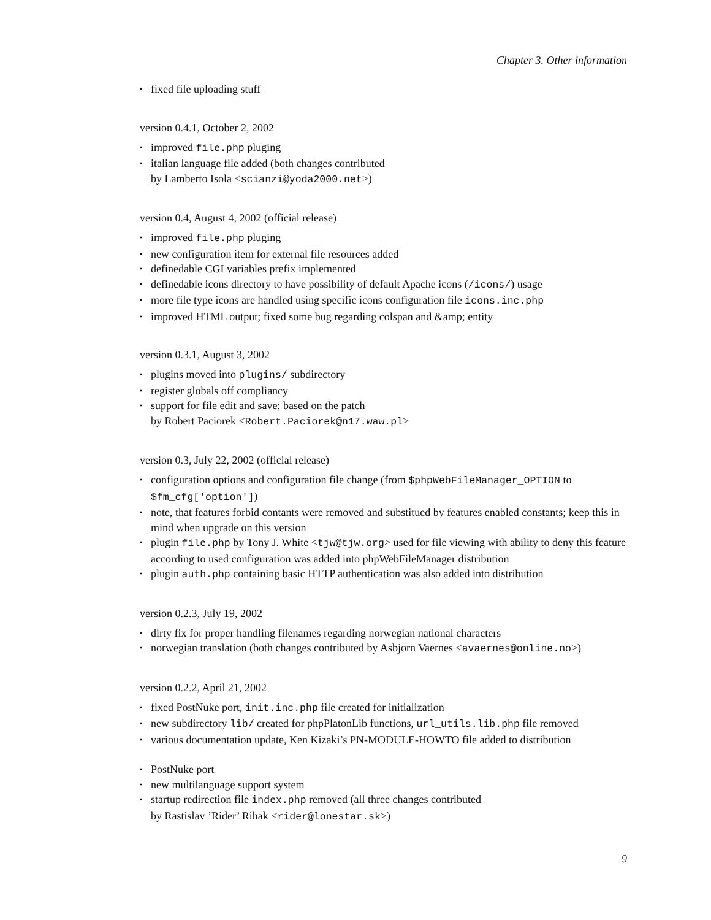Chapter 3. Other information
• fixed file uploading stuff
version 0.4.1, October 2, 2002
• improved file.php pluging
• italian language file added (both changes contributed
by Lamberto Isola <scianzi@yoda2000.net>)
version 0.4, August 4, 2002 (official release)
• improved file.php pluging
• new configuration item for external file resources added
• definedable CGI variables prefix implemented
• definedable icons directory to have possibility of default Apache icons (/icons/) usage
• more file type icons are handled using specific icons configuration file icons.inc.php
• improved HTML output; fixed some bug regarding colspan and &amp; entity
version 0.3.1, August 3, 2002
• plugins moved into plugins/ subdirectory
• register globals off compliancy
• support for file edit and save; based on the patch
by Robert Paciorek <Robert.Paciorek@n17.waw.pl>
version 0.3, July 22, 2002 (official release)
• configuration options and configuration file change (from $phpWebFileManager_OPTION to $fm_cfg['option'])
• note, that features forbid contants were removed and substitued by features enabled constants; keep this in mind when upgrade on this version
• plugin file.php by Tony J. White <tjw@tjw.org> used for file viewing with ability to deny this feature according to used configuration was added into phpWebFileManager distribution
• plugin auth.php containing basic HTTP authentication was also added into distribution
version 0.2.3, July 19, 2002
• dirty fix for proper handling filenames regarding norwegian national characters
• norwegian translation (both changes contributed by Asbjorn Vaernes <avaernes@online.no>)
version 0.2.2, April 21, 2002
• fixed PostNuke port, init.inc.php file created for initialization
• new subdirectory lib/ created for phpPlatonLib functions, url_utils.lib.php file removed
• various documentation update, Ken Kizaki’s PN-MODULE-HOWTO file added to distribution
• PostNuke port
• new multilanguage support system
• startup redirection file index.php removed (all three changes contributed
by Rastislav ’Rider’ Rihak <rider@lonestar.sk>)
9